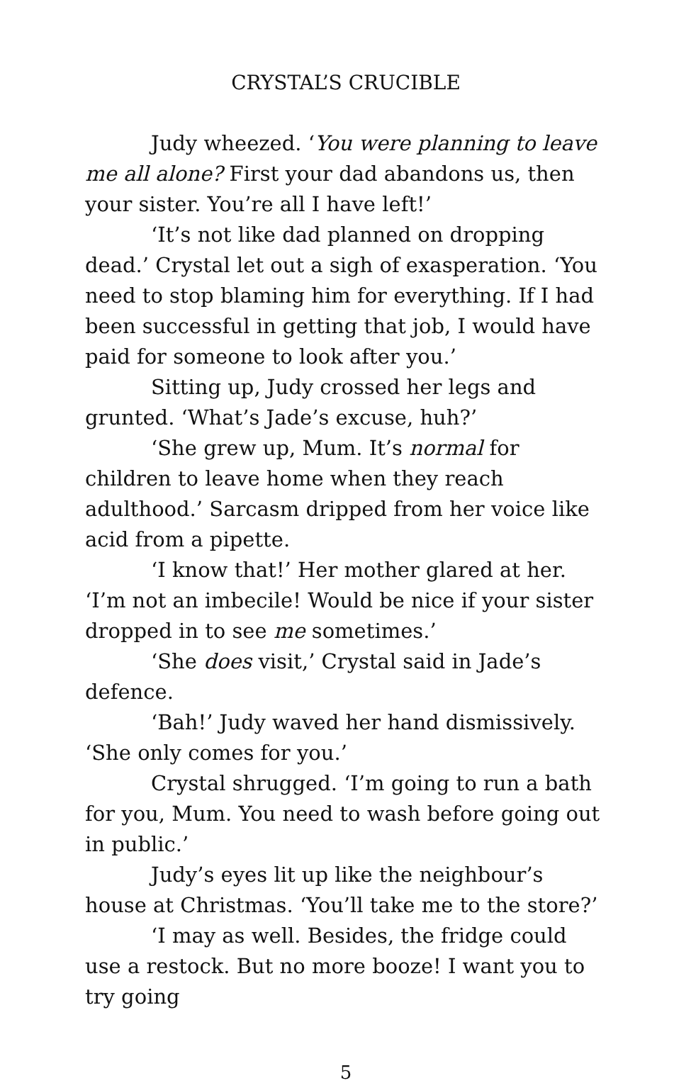CRYSTAL’S CRUCIBLE
Judy wheezed. ‘You were planning to leave me all alone? First your dad abandons us, then your sister. You’re all I have left!’
‘It’s not like dad planned on dropping dead.’ Crystal let out a sigh of exasperation. ‘You need to stop blaming him for everything. If I had been successful in getting that job, I would have paid for someone to look after you.’
Sitting up, Judy crossed her legs and grunted. ‘What’s Jade’s excuse, huh?’
‘She grew up, Mum. It’s normal for children to leave home when they reach adulthood.’ Sarcasm dripped from her voice like acid from a pipette.
‘I know that!’ Her mother glared at her. ‘I’m not an imbecile! Would be nice if your sister dropped in to see me sometimes.’
‘She does visit,’ Crystal said in Jade’s defence.
‘Bah!’ Judy waved her hand dismissively. ‘She only comes for you.’
Crystal shrugged. ‘I’m going to run a bath for you, Mum. You need to wash before going out in public.’
Judy’s eyes lit up like the neighbour’s house at Christmas. ‘You’ll take me to the store?’
‘I may as well. Besides, the fridge could use a restock. But no more booze! I want you to try going
5